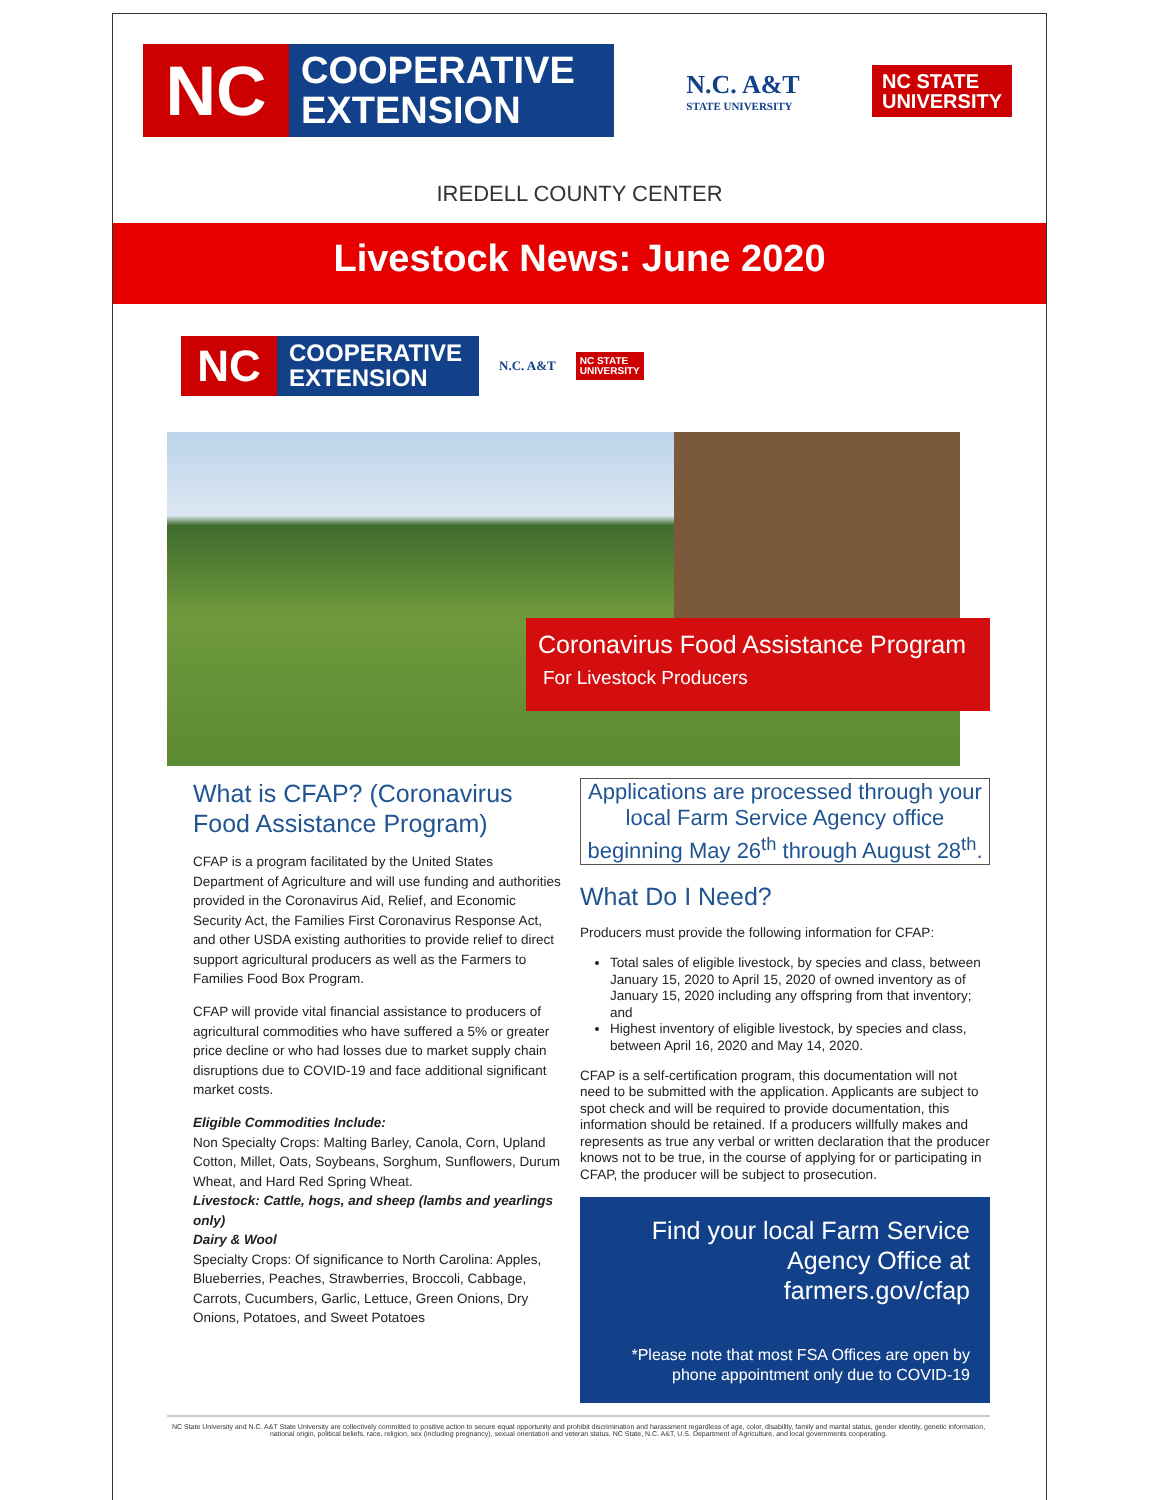NC
COOPERATIVE
EXTENSION
N.C. A&T
STATE UNIVERSITY
NC STATE
UNIVERSITY
IREDELL COUNTY CENTER
Livestock News: June 2020
NC
COOPERATIVE
EXTENSION
N.C. A&T
NC STATE
UNIVERSITY
Coronavirus Food Assistance Program
For Livestock Producers
What is CFAP? (Coronavirus Food Assistance Program)
CFAP is a program facilitated by the United States Department of Agriculture and will use funding and authorities provided in the Coronavirus Aid, Relief, and Economic Security Act, the Families First Coronavirus Response Act, and other USDA existing authorities to provide relief to direct support agricultural producers as well as the Farmers to Families Food Box Program.
CFAP will provide vital financial assistance to producers of agricultural commodities who have suffered a 5% or greater price decline or who had losses due to market supply chain disruptions due to COVID-19 and face additional significant market costs.
Eligible Commodities Include:
Non Specialty Crops: Malting Barley, Canola, Corn, Upland Cotton, Millet, Oats, Soybeans, Sorghum, Sunflowers, Durum Wheat, and Hard Red Spring Wheat.
Livestock: Cattle, hogs, and sheep (lambs and yearlings only)
Dairy & Wool
Specialty Crops: Of significance to North Carolina: Apples, Blueberries, Peaches, Strawberries, Broccoli, Cabbage, Carrots, Cucumbers, Garlic, Lettuce, Green Onions, Dry Onions, Potatoes, and Sweet Potatoes
Applications are processed through your local Farm Service Agency office beginning May 26<sup>th</sup> through August 28<sup>th</sup>.
What Do I Need?
Producers must provide the following information for CFAP:
Total sales of eligible livestock, by species and class, between January 15, 2020 to April 15, 2020 of owned inventory as of January 15, 2020 including any offspring from that inventory; and
Highest inventory of eligible livestock, by species and class, between April 16, 2020 and May 14, 2020.
CFAP is a self-certification program, this documentation will not need to be submitted with the application. Applicants are subject to spot check and will be required to provide documentation, this information should be retained. If a producers willfully makes and represents as true any verbal or written declaration that the producer knows not to be true, in the course of applying for or participating in CFAP, the producer will be subject to prosecution.
Find your local Farm Service Agency Office at farmers.gov/cfap
*Please note that most FSA Offices are open by phone appointment only due to COVID-19
NC State University and N.C. A&T State University are collectively committed to positive action to secure equal opportunity and prohibit discrimination and harassment regardless of age, color, disability, family and marital status, gender identity, genetic information, national origin, political beliefs, race, religion, sex (including pregnancy), sexual orientation and veteran status. NC State, N.C. A&T, U.S. Department of Agriculture, and local governments cooperating.